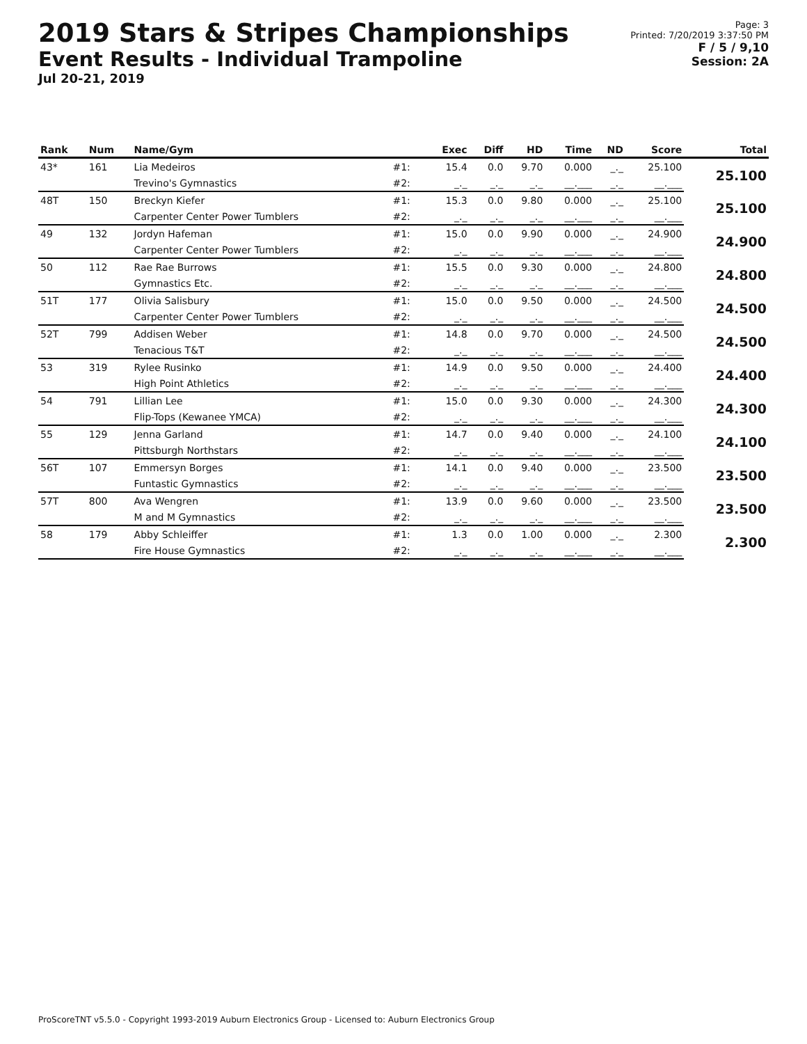2019 Stars & Stripes Championships
Event Results - Individual Trampoline
Jul 20-21, 2019
Page: 3
Printed: 7/20/2019 3:37:50 PM
F / 5 / 9,10
Session: 2A
| Rank | Num | Name/Gym | | Exec | Diff | HD | Time | ND | Score | Total |
| --- | --- | --- | --- | --- | --- | --- | --- | --- | --- | --- |
| 43* | 161 | Lia Medeiros | #1: | 15.4 | 0.0 | 9.70 | 0.000 | _._ | 25.100 | 25.100 |
| | | Trevino's Gymnastics | #2: | _._ | _._ | _._ | __.___ | _._ | __.___ | |
| 48T | 150 | Breckyn Kiefer | #1: | 15.3 | 0.0 | 9.80 | 0.000 | _._ | 25.100 | 25.100 |
| | | Carpenter Center Power Tumblers | #2: | _._ | _._ | _._ | __.___ | _._ | __.___ | |
| 49 | 132 | Jordyn Hafeman | #1: | 15.0 | 0.0 | 9.90 | 0.000 | _._ | 24.900 | 24.900 |
| | | Carpenter Center Power Tumblers | #2: | _._ | _._ | _._ | __.___ | _._ | __.___ | |
| 50 | 112 | Rae Rae Burrows | #1: | 15.5 | 0.0 | 9.30 | 0.000 | _._ | 24.800 | 24.800 |
| | | Gymnastics Etc. | #2: | _._ | _._ | _._ | __.___ | _._ | __.___ | |
| 51T | 177 | Olivia Salisbury | #1: | 15.0 | 0.0 | 9.50 | 0.000 | _._ | 24.500 | 24.500 |
| | | Carpenter Center Power Tumblers | #2: | _._ | _._ | _._ | __.___ | _._ | __.___ | |
| 52T | 799 | Addisen Weber | #1: | 14.8 | 0.0 | 9.70 | 0.000 | _._ | 24.500 | 24.500 |
| | | Tenacious T&T | #2: | _._ | _._ | _._ | __.___ | _._ | __.___ | |
| 53 | 319 | Rylee Rusinko | #1: | 14.9 | 0.0 | 9.50 | 0.000 | _._ | 24.400 | 24.400 |
| | | High Point Athletics | #2: | _._ | _._ | _._ | __.___ | _._ | __.___ | |
| 54 | 791 | Lillian Lee | #1: | 15.0 | 0.0 | 9.30 | 0.000 | _._ | 24.300 | 24.300 |
| | | Flip-Tops (Kewanee YMCA) | #2: | _._ | _._ | _._ | __.___ | _._ | __.___ | |
| 55 | 129 | Jenna Garland | #1: | 14.7 | 0.0 | 9.40 | 0.000 | _._ | 24.100 | 24.100 |
| | | Pittsburgh Northstars | #2: | _._ | _._ | _._ | __.___ | _._ | __.___ | |
| 56T | 107 | Emmersyn Borges | #1: | 14.1 | 0.0 | 9.40 | 0.000 | _._ | 23.500 | 23.500 |
| | | Funtastic Gymnastics | #2: | _._ | _._ | _._ | __.___ | _._ | __.___ | |
| 57T | 800 | Ava Wengren | #1: | 13.9 | 0.0 | 9.60 | 0.000 | _._ | 23.500 | 23.500 |
| | | M and M Gymnastics | #2: | _._ | _._ | _._ | __.___ | _._ | __.___ | |
| 58 | 179 | Abby Schleiffer | #1: | 1.3 | 0.0 | 1.00 | 0.000 | _._ | 2.300 | 2.300 |
| | | Fire House Gymnastics | #2: | _._ | _._ | _._ | __.___ | _._ | __.___ | |
ProScoreTNT v5.5.0 - Copyright 1993-2019 Auburn Electronics Group - Licensed to: Auburn Electronics Group